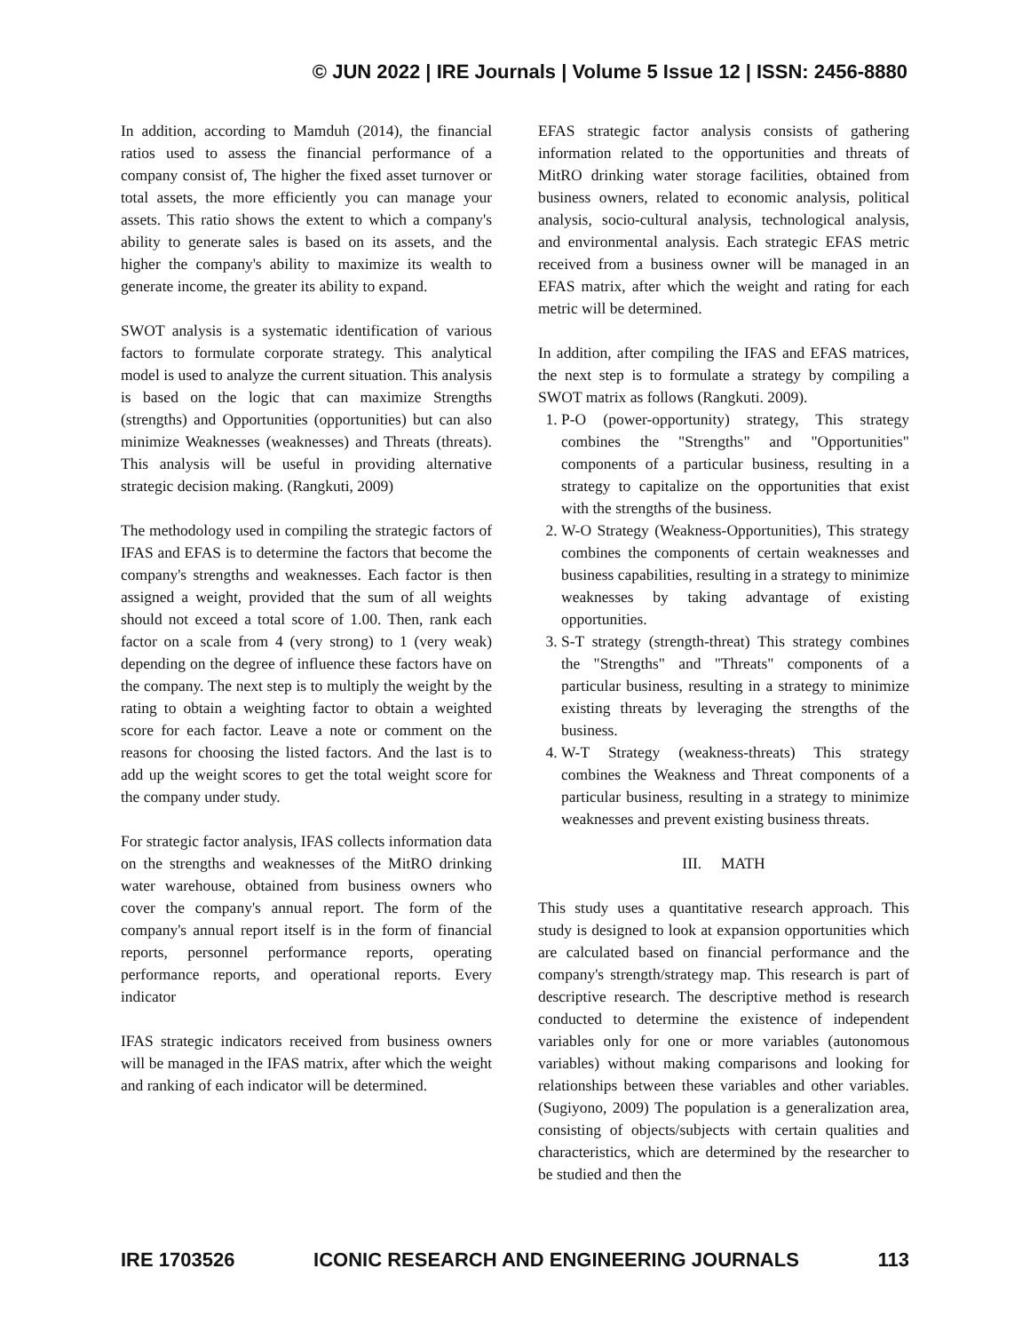© JUN 2022 | IRE Journals | Volume 5 Issue 12 | ISSN: 2456-8880
In addition, according to Mamduh (2014), the financial ratios used to assess the financial performance of a company consist of, The higher the fixed asset turnover or total assets, the more efficiently you can manage your assets. This ratio shows the extent to which a company's ability to generate sales is based on its assets, and the higher the company's ability to maximize its wealth to generate income, the greater its ability to expand.
SWOT analysis is a systematic identification of various factors to formulate corporate strategy. This analytical model is used to analyze the current situation. This analysis is based on the logic that can maximize Strengths (strengths) and Opportunities (opportunities) but can also minimize Weaknesses (weaknesses) and Threats (threats). This analysis will be useful in providing alternative strategic decision making. (Rangkuti, 2009)
The methodology used in compiling the strategic factors of IFAS and EFAS is to determine the factors that become the company's strengths and weaknesses. Each factor is then assigned a weight, provided that the sum of all weights should not exceed a total score of 1.00. Then, rank each factor on a scale from 4 (very strong) to 1 (very weak) depending on the degree of influence these factors have on the company. The next step is to multiply the weight by the rating to obtain a weighting factor to obtain a weighted score for each factor. Leave a note or comment on the reasons for choosing the listed factors. And the last is to add up the weight scores to get the total weight score for the company under study.
For strategic factor analysis, IFAS collects information data on the strengths and weaknesses of the MitRO drinking water warehouse, obtained from business owners who cover the company's annual report. The form of the company's annual report itself is in the form of financial reports, personnel performance reports, operating performance reports, and operational reports. Every indicator
IFAS strategic indicators received from business owners will be managed in the IFAS matrix, after which the weight and ranking of each indicator will be determined.
EFAS strategic factor analysis consists of gathering information related to the opportunities and threats of MitRO drinking water storage facilities, obtained from business owners, related to economic analysis, political analysis, socio-cultural analysis, technological analysis, and environmental analysis. Each strategic EFAS metric received from a business owner will be managed in an EFAS matrix, after which the weight and rating for each metric will be determined.
In addition, after compiling the IFAS and EFAS matrices, the next step is to formulate a strategy by compiling a SWOT matrix as follows (Rangkuti. 2009).
1. P-O (power-opportunity) strategy, This strategy combines the "Strengths" and "Opportunities" components of a particular business, resulting in a strategy to capitalize on the opportunities that exist with the strengths of the business.
2. W-O Strategy (Weakness-Opportunities), This strategy combines the components of certain weaknesses and business capabilities, resulting in a strategy to minimize weaknesses by taking advantage of existing opportunities.
3. S-T strategy (strength-threat) This strategy combines the "Strengths" and "Threats" components of a particular business, resulting in a strategy to minimize existing threats by leveraging the strengths of the business.
4. W-T Strategy (weakness-threats) This strategy combines the Weakness and Threat components of a particular business, resulting in a strategy to minimize weaknesses and prevent existing business threats.
III. MATH
This study uses a quantitative research approach. This study is designed to look at expansion opportunities which are calculated based on financial performance and the company's strength/strategy map. This research is part of descriptive research. The descriptive method is research conducted to determine the existence of independent variables only for one or more variables (autonomous variables) without making comparisons and looking for relationships between these variables and other variables. (Sugiyono, 2009) The population is a generalization area, consisting of objects/subjects with certain qualities and characteristics, which are determined by the researcher to be studied and then the
IRE 1703526 ICONIC RESEARCH AND ENGINEERING JOURNALS 113